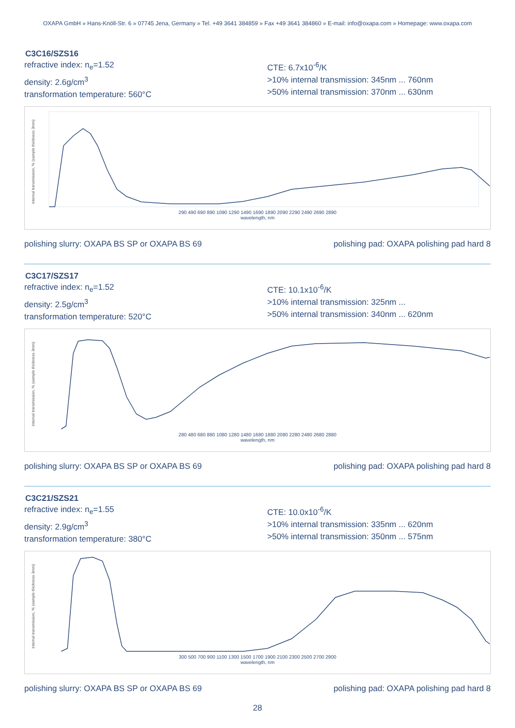OXAPA GmbH » Hans-Knöll-Str. 6 » 07745 Jena, Germany » Tel. +49 3641 384859 » Fax +49 3641 384860 » E-mail: info@oxapa.com » Homepage: www.oxapa.com
C3C16/SZS16
refractive index: n<sub>e</sub>=1.52
density: 2.6g/cm<sup>3</sup>
transformation temperature: 560°C
CTE: 6.7x10<sup>-6</sup>/K
>10% internal transmission: 345nm ... 760nm
>50% internal transmission: 370nm ... 630nm
internal transmission, % (sample thickness 3mm)
290 490 690 890 1090 1290 1490 1690 1890 2090 2290 2490 2690 2890
wavelength, nm
polishing slurry: OXAPA BS SP or OXAPA BS 69 polishing pad: OXAPA polishing pad hard 8
C3C17/SZS17
refractive index: n<sub>e</sub>=1.52
density: 2.5g/cm<sup>3</sup>
transformation temperature: 520°C
CTE: 10.1x10<sup>-6</sup>/K
>10% internal transmission: 325nm ...
>50% internal transmission: 340nm ... 620nm
internal transmission, % (sample thickness 3mm)
280 480 680 880 1080 1280 1480 1680 1880 2080 2280 2480 2680 2880
wavelength, nm
polishing slurry: OXAPA BS SP or OXAPA BS 69 polishing pad: OXAPA polishing pad hard 8
C3C21/SZS21
refractive index: n<sub>e</sub>=1.55
density: 2.9g/cm<sup>3</sup>
transformation temperature: 380°C
CTE: 10.0x10<sup>-6</sup>/K
>10% internal transmission: 335nm ... 620nm
>50% internal transmission: 350nm ... 575nm
internal transmission, % (sample thickness 3mm)
300 500 700 900 1100 1300 1500 1700 1900 2100 2300 2500 2700 2900
wavelength, nm
polishing slurry: OXAPA BS SP or OXAPA BS 69 polishing pad: OXAPA polishing pad hard 8
28